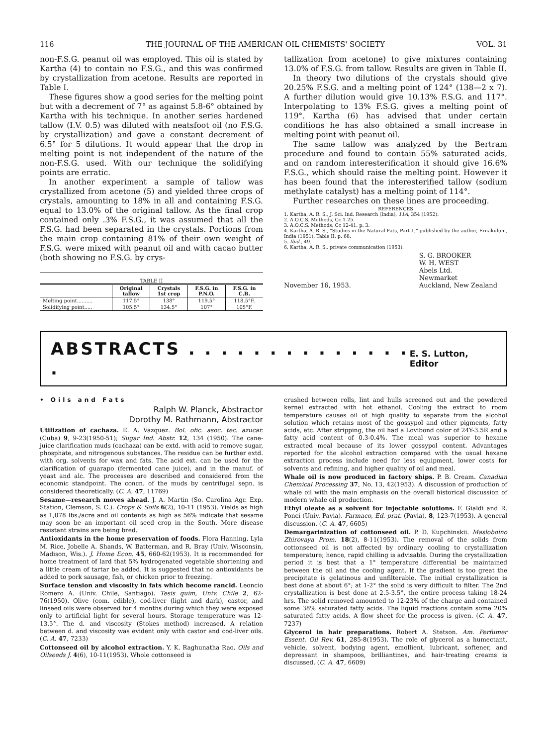116 THE JOURNAL OF THE AMERICAN OIL CHEMISTS' SOCIETY VOL. 31
non-F.S.G. peanut oil was employed. This oil is stated by Kartha (4) to contain no F.S.G., and this was confirmed by crystallization from acetone. Results are reported in Table I.
These figures show a good series for the melting point but with a decrement of 7° as against 5.8-6° obtained by Kartha with his technique. In another series hardened tallow (I.V. 0.5) was diluted with neatsfoot oil (no F.S.G. by crystallization) and gave a constant decrement of 6.5° for 5 dilutions. It would appear that the drop in melting point is not independent of the nature of the non-F.S.G. used. With our technique the solidifying points are erratic.
In another experiment a sample of tallow was crystallized from acetone (5) and yielded three crops of crystals, amounting to 18% in all and containing F.S.G. equal to 13.0% of the original tallow. As the final crop contained only .3% F.S.G., it was assumed that all the F.S.G. had been separated in the crystals. Portions from the main crop containing 81% of their own weight of F.S.G. were mixed with peanut oil and with cacao butter (both showing no F.S.G. by crys-
TABLE II
| | Original tallow | Crystals 1st crop | F.S.G. in P.N.O. | F.S.G. in C.B. |
| --- | --- | --- | --- | --- |
| Melting point.......... | 117.5° | 138° | 119.5° | 118.5°F. |
| Solidifying point..... | 105.5° | 134.5° | 107° | 105°F. |
tallization from acetone) to give mixtures containing 13.0% of F.S.G. from tallow. Results are given in Table II.
In theory two dilutions of the crystals should give 20.25% F.S.G. and a melting point of 124° (138—2 x 7). A further dilution would give 10.13% F.S.G. and 117°. Interpolating to 13% F.S.G. gives a melting point of 119°. Kartha (6) has advised that under certain conditions he has also obtained a small increase in melting point with peanut oil.
The same tallow was analyzed by the Bertram procedure and found to contain 55% saturated acids, and on random interesterification it should give 16.6% F.S.G., which should raise the melting point. However it has been found that the interesterified tallow (sodium methylate catalyst) has a melting point of 114°.
Further researches on these lines are proceeding.
REFERENCES
1. Kartha, A. R. S., J. Sci. Ind. Research (India), 11A, 354 (1952).
2. A.O.C.S. Methods, Cc 1-25.
3. A.O.C.S. Methods, Cc 12-41, p. 3.
4. Kartha, A. R. S., "Studies in the Natural Fats, Part 1," published by the author, Ernakulum, India (1951), Table II, p. 68.
5. Ibid., 49.
6. Kartha, A. R. S., private communication (1953).
November 16, 1953. S. G. BROOKER
W. H. WEST
Abels Ltd.
Newmarket
Auckland, New Zealand
ABSTRACTS . . . . . . . . . . . . . . .
E. S. Lutton, Editor
• Oils and Fats
Ralph W. Planck, Abstractor
Dorothy M. Rathmann, Abstractor
Utilization of cachaza. E. A. Vazquez. Bol. ofic. asoc. tec. azucar. (Cuba) 9, 9-23(1950-51); Sugar Ind. Abstr. 12, 134 (1950). The cane-juice clarification muds (cachaza) can be extd. with acid to remove sugar, phosphate, and nitrogenous substances. The residue can be further extd. with org. solvents for wax and fats. The acid ext. can be used for the clarification of guarapo (fermented cane juice), and in the manuf. of yeast and alc. The processes are described and considered from the economic standpoint. The concn. of the muds by centrifugal sepn. is considered theoretically. (C. A. 47, 11769)
Sesame—research moves ahead. J. A. Martin (So. Carolina Agr. Exp. Station, Clemson, S. C.). Crops & Soils 6(2), 10-11 (1953). Yields as high as 1,078 lbs./acre and oil contents as high as 56% indicate that sesame may soon be an important oil seed crop in the South. More disease resistant strains are being bred.
Antioxidants in the home preservation of foods. Flora Hanning, Lyla M. Rice, Jobelle A. Shands, W. Batterman, and R. Bray (Univ. Wisconsin, Madison, Wis.). J. Home Econ. 45, 660-62(1953). It is recommended for home treatment of lard that 5% hydrogenated vegetable shortening and a little cream of tartar be added. It is suggested that no antioxidants be added to pork sausage, fish, or chicken prior to freezing.
Surface tension and viscosity in fats which become rancid. Leoncio Romero A. (Univ. Chile, Santiago). Tesis quim, Univ. Chile 2, 62-76(1950). Olive (com. edible), cod-liver (light and dark), castor, and linseed oils were observed for 4 months during which they were exposed only to artificial light for several hours. Storage temperature was 12-13.5°. The d. and viscosity (Stokes method) increased. A relation between d. and viscosity was evident only with castor and cod-liver oils. (C. A. 47, 7233)
Cottonseed oil by alcohol extraction. Y. K. Raghunatha Rao. Oils and Oilseeds J. 4(6), 10-11(1953). Whole cottonseed is
crushed between rolls, lint and hulls screened out and the powdered kernel extracted with hot ethanol. Cooling the extract to room temperature causes oil of high quality to separate from the alcohol solution which retains most of the gossypol and other pigments, fatty acids, etc. After stripping, the oil had a Lovibond color of 24Y-3.5R and a fatty acid content of 0.3-0.4%. The meal was superior to hexane extracted meal because of its lower gossypol content. Advantages reported for the alcohol extraction compared with the usual hexane extraction process include need for less equipment, lower costs for solvents and refining, and higher quality of oil and meal.
Whale oil is now produced in factory ships. P. B. Cream. Canadian Chemical Processing 37, No. 13, 42(1953). A discussion of production of whale oil with the main emphasis on the overall historical discussion of modern whale oil production.
Ethyl oleate as a solvent for injectable solutions. F. Gialdi and R. Ponci (Univ. Pavia). Farmaco, Ed. prat. (Pavia), 8, 123-7(1953). A general discussion. (C. A. 47, 6605)
Demargarinization of cottonseed oil. P. D. Kupchinskii. Masloboino Zhirovaya Prom. 18(2), 8-11(1953). The removal of the solids from cottonseed oil is not affected by ordinary cooling to crystallization temperature; hence, rapid chilling is advisable. During the crystallization period it is best that a 1° temperature differential be maintained between the oil and the cooling agent. If the gradient is too great the precipitate is gelatinous and unfilterable. The initial crystallization is best done at about 6°; at 1-2° the solid is very difficult to filter. The 2nd crystallization is best done at 2.5-3.5°, the entire process taking 18-24 hrs. The solid removed amounted to 12-23% of the charge and contained some 38% saturated fatty acids. The liquid fractions contain some 20% saturated fatty acids. A flow sheet for the process is given. (C. A. 47, 7237)
Glycerol in hair preparations. Robert A. Stetson. Am. Perfumer Essent. Oil Rev. 61, 285-8(1953). The role of glycerol as a humectant, vehicle, solvent, bodying agent, emollient, lubricant, softener, and depressant in shampoos, brilliantines, and hair-treating creams is discussed. (C. A. 47, 6609)